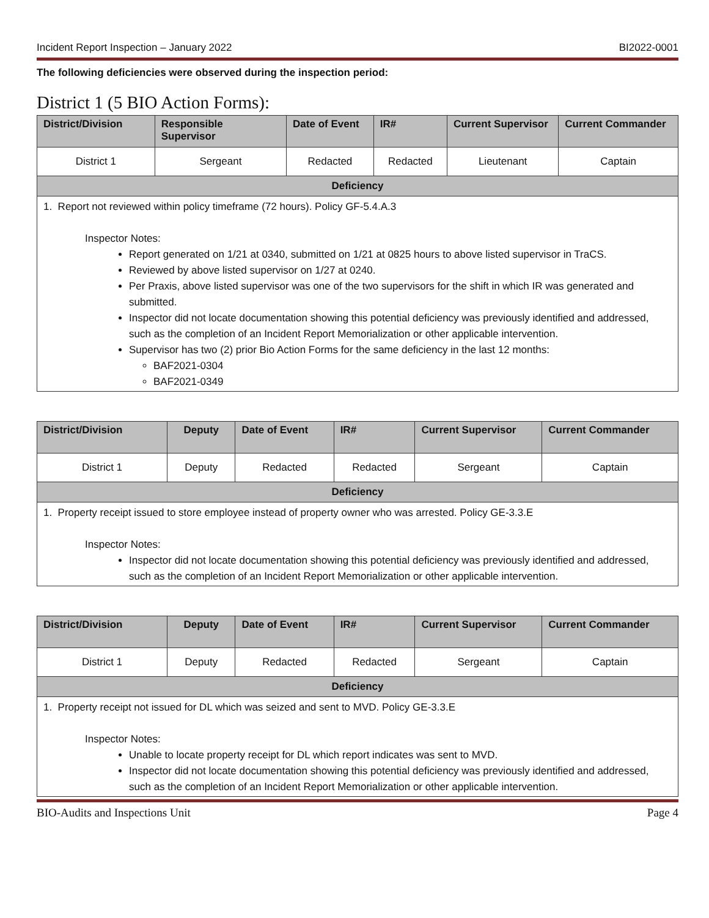Incident Report Inspection – January 2022 BI2022-0001
The following deficiencies were observed during the inspection period:
District 1 (5 BIO Action Forms):
| District/Division | Responsible Supervisor | Date of Event | IR# | Current Supervisor | Current Commander |
| --- | --- | --- | --- | --- | --- |
| District 1 | Sergeant | Redacted | Redacted | Lieutenant | Captain |
| Deficiency | | | | | |
| 1. Report not reviewed within policy timeframe (72 hours). Policy GF-5.4.A.3 Inspector Notes: Report generated on 1/21 at 0340, submitted on 1/21 at 0825 hours to above listed supervisor in TraCS. Reviewed by above listed supervisor on 1/27 at 0240. Per Praxis, above listed supervisor was one of the two supervisors for the shift in which IR was generated and submitted. Inspector did not locate documentation showing this potential deficiency was previously identified and addressed, such as the completion of an Incident Report Memorialization or other applicable intervention. Supervisor has two (2) prior Bio Action Forms for the same deficiency in the last 12 months: BAF2021-0304 BAF2021-0349 | | | | | |
| District/Division | Deputy | Date of Event | IR# | Current Supervisor | Current Commander |
| --- | --- | --- | --- | --- | --- |
| District 1 | Deputy | Redacted | Redacted | Sergeant | Captain |
| Deficiency | | | | | |
| 1. Property receipt issued to store employee instead of property owner who was arrested. Policy GE-3.3.E Inspector Notes: Inspector did not locate documentation showing this potential deficiency was previously identified and addressed, such as the completion of an Incident Report Memorialization or other applicable intervention. | | | | | |
| District/Division | Deputy | Date of Event | IR# | Current Supervisor | Current Commander |
| --- | --- | --- | --- | --- | --- |
| District 1 | Deputy | Redacted | Redacted | Sergeant | Captain |
| Deficiency | | | | | |
| 1. Property receipt not issued for DL which was seized and sent to MVD. Policy GE-3.3.E Inspector Notes: Unable to locate property receipt for DL which report indicates was sent to MVD. Inspector did not locate documentation showing this potential deficiency was previously identified and addressed, such as the completion of an Incident Report Memorialization or other applicable intervention. | | | | | |
BIO-Audits and Inspections Unit Page 4